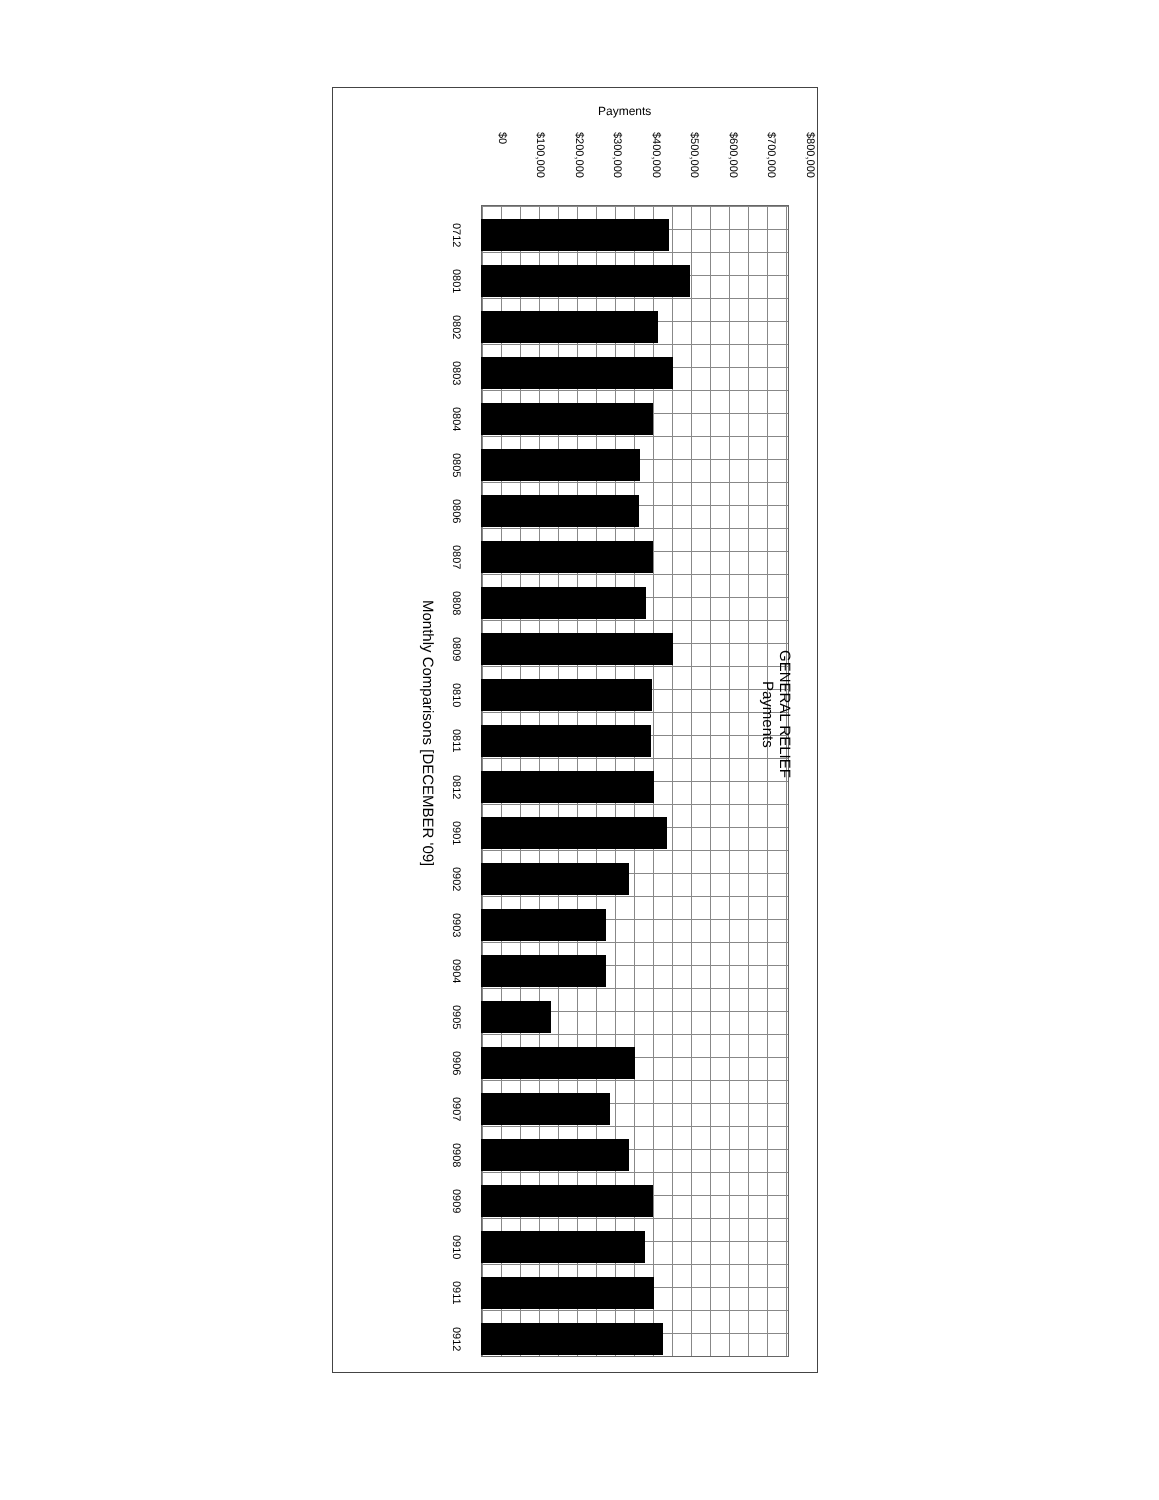Payments
$0 $100,000 $200,000 $300,000 $400,000 $500,000 $600,000 $700,000 $800,000
GENERAL RELIEF
Payments
0712
0801
0802
0803
0804
0805
0806
0807
0808
0809
0810
0811
0812
0901
0902
0903
0904
0905
0906
0907
0908
0909
0910
0911
0912
Monthly Comparisons [DECEMBER '09]